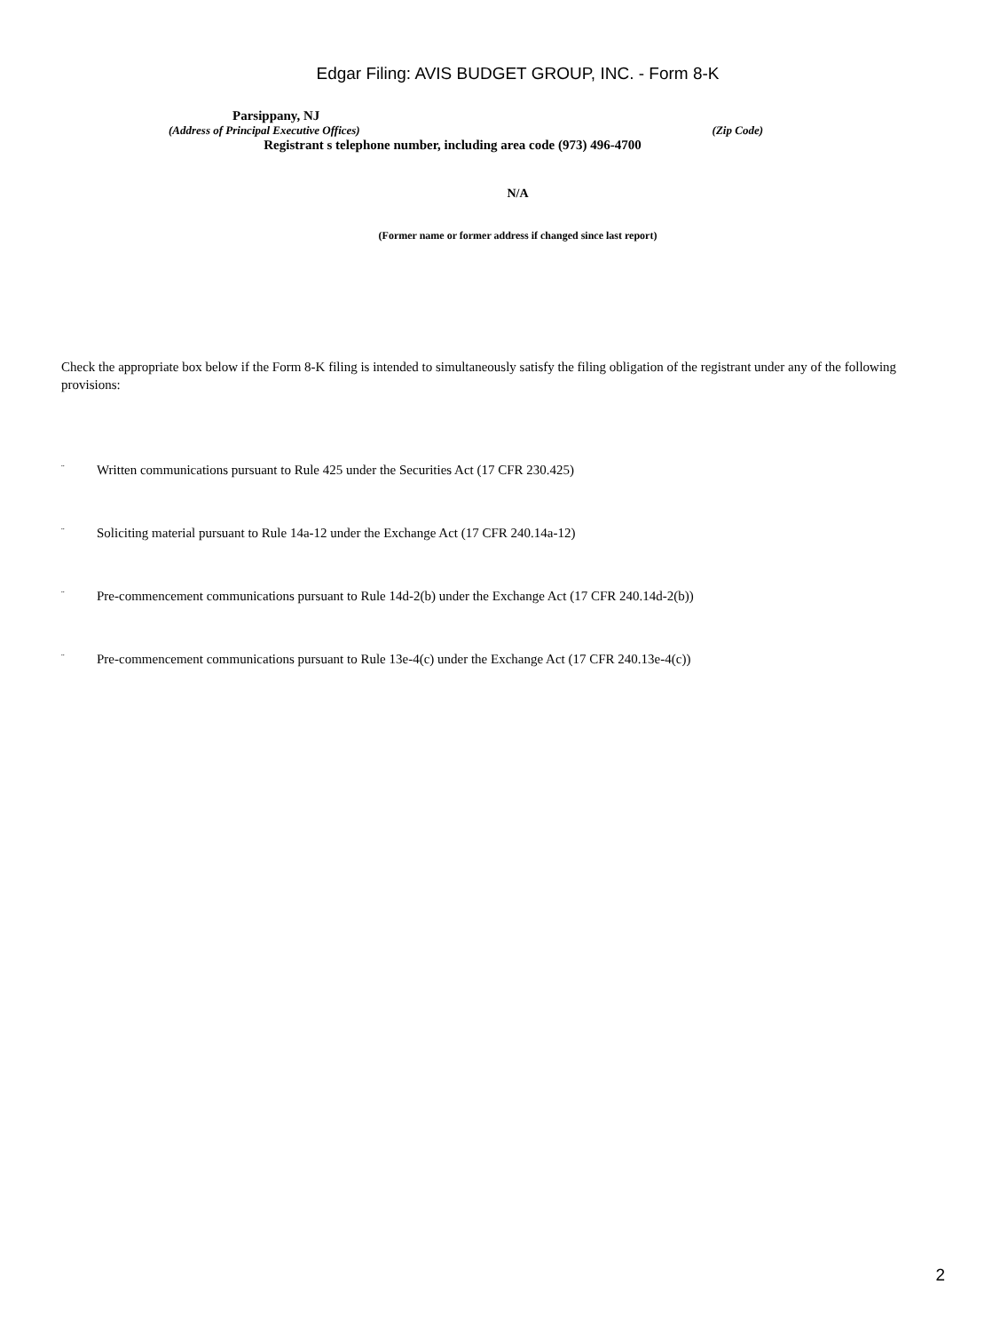Edgar Filing: AVIS BUDGET GROUP, INC. - Form 8-K
Parsippany, NJ
(Address of Principal Executive Offices) (Zip Code)
Registrant s telephone number, including area code (973) 496-4700
N/A
(Former name or former address if changed since last report)
Check the appropriate box below if the Form 8-K filing is intended to simultaneously satisfy the filing obligation of the registrant under any of the following provisions:
¨ Written communications pursuant to Rule 425 under the Securities Act (17 CFR 230.425)
¨ Soliciting material pursuant to Rule 14a-12 under the Exchange Act (17 CFR 240.14a-12)
¨ Pre-commencement communications pursuant to Rule 14d-2(b) under the Exchange Act (17 CFR 240.14d-2(b))
¨ Pre-commencement communications pursuant to Rule 13e-4(c) under the Exchange Act (17 CFR 240.13e-4(c))
2